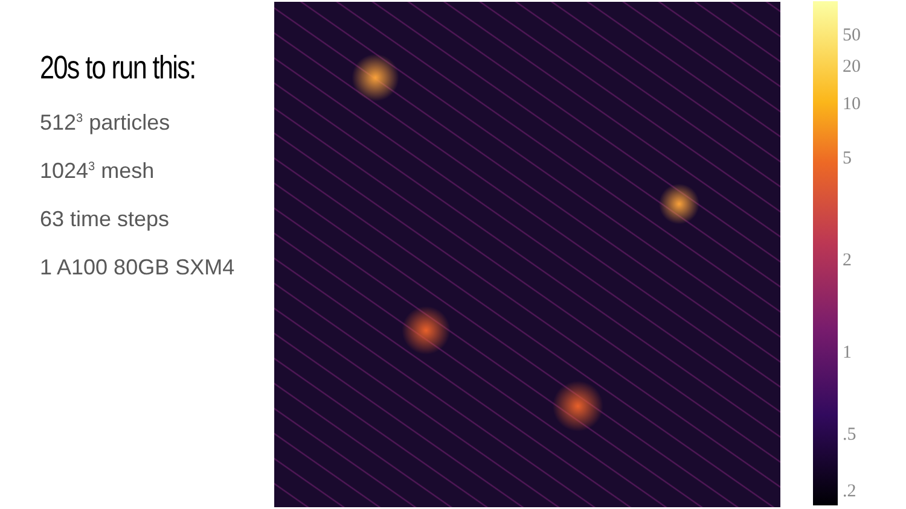20s to run this:
512<sup>3</sup> particles
1024<sup>3</sup> mesh
63 time steps
1 A100 80GB SXM4
50
20
10
5
2
1
.5
.2